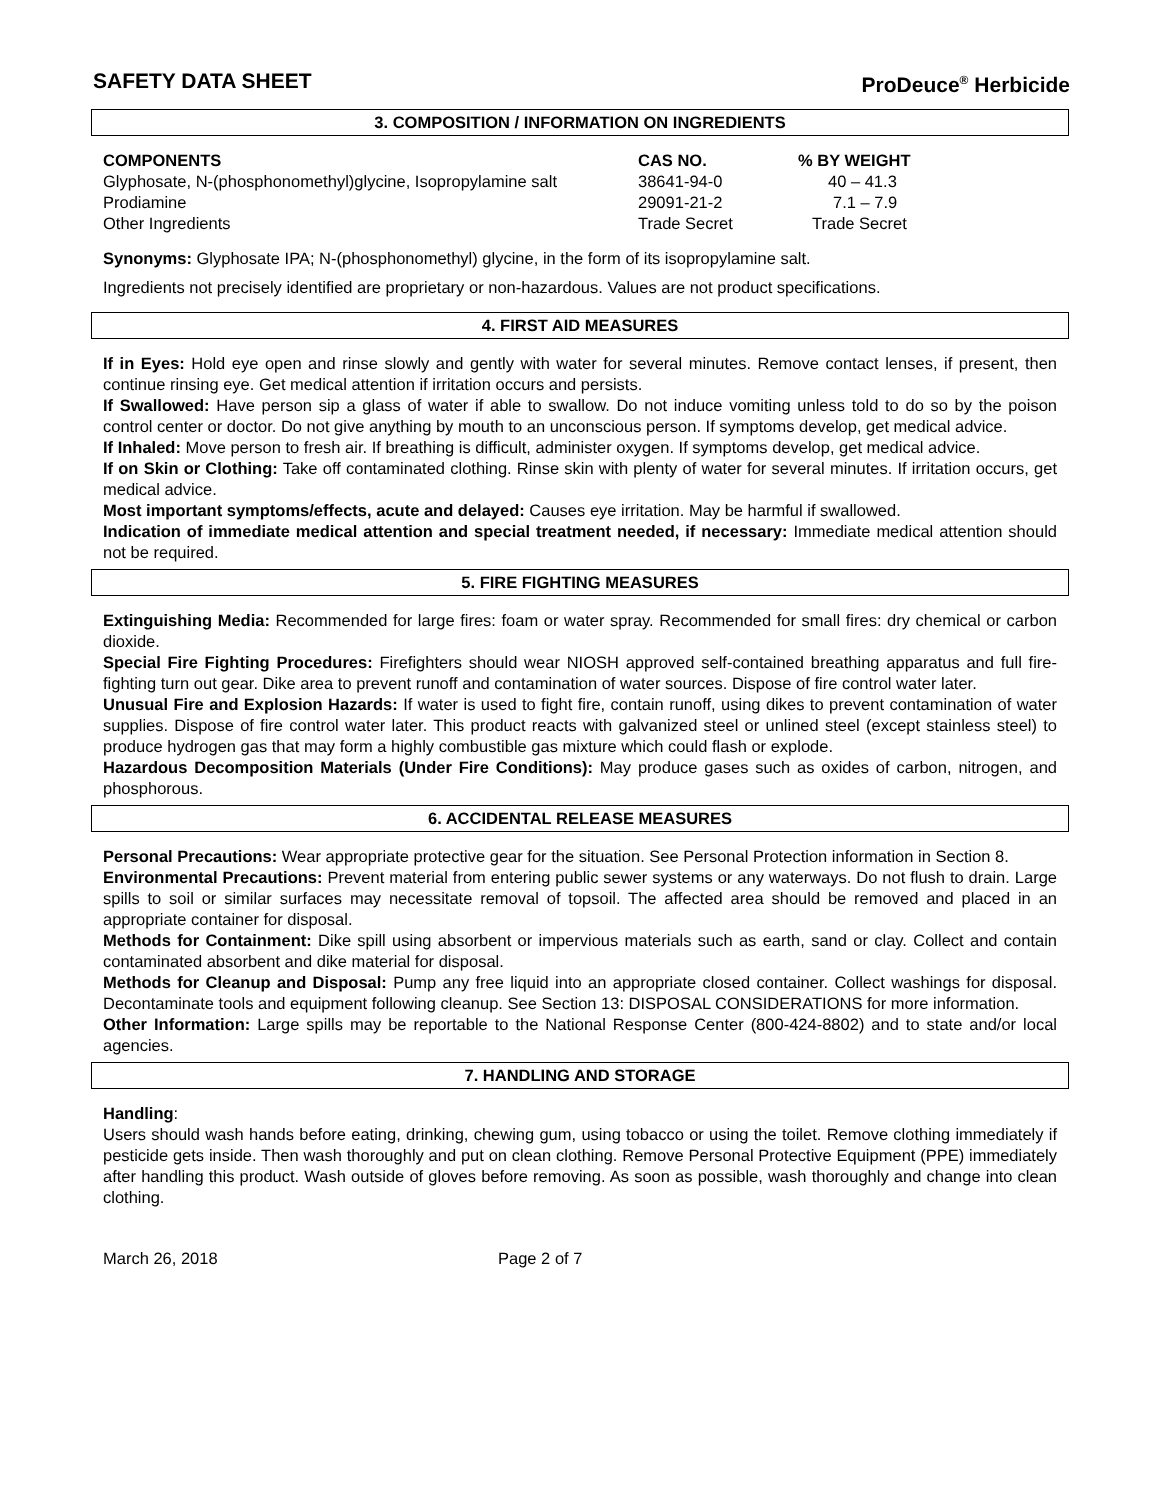SAFETY DATA SHEET ProDeuce<sup>®</sup> Herbicide
3. COMPOSITION / INFORMATION ON INGREDIENTS
| COMPONENTS | CAS NO. | % BY WEIGHT |
| --- | --- | --- |
| Glyphosate, N-(phosphonomethyl)glycine, Isopropylamine salt | 38641-94-0 | 40 – 41.3 |
| Prodiamine | 29091-21-2 | 7.1 – 7.9 |
| Other Ingredients | Trade Secret | Trade Secret |
Synonyms: Glyphosate IPA; N-(phosphonomethyl) glycine, in the form of its isopropylamine salt.
Ingredients not precisely identified are proprietary or non-hazardous. Values are not product specifications.
4. FIRST AID MEASURES
If in Eyes: Hold eye open and rinse slowly and gently with water for several minutes. Remove contact lenses, if present, then continue rinsing eye. Get medical attention if irritation occurs and persists.
If Swallowed: Have person sip a glass of water if able to swallow. Do not induce vomiting unless told to do so by the poison control center or doctor. Do not give anything by mouth to an unconscious person. If symptoms develop, get medical advice.
If Inhaled: Move person to fresh air. If breathing is difficult, administer oxygen. If symptoms develop, get medical advice.
If on Skin or Clothing: Take off contaminated clothing. Rinse skin with plenty of water for several minutes. If irritation occurs, get medical advice.
Most important symptoms/effects, acute and delayed: Causes eye irritation. May be harmful if swallowed.
Indication of immediate medical attention and special treatment needed, if necessary: Immediate medical attention should not be required.
5. FIRE FIGHTING MEASURES
Extinguishing Media: Recommended for large fires: foam or water spray. Recommended for small fires: dry chemical or carbon dioxide.
Special Fire Fighting Procedures: Firefighters should wear NIOSH approved self-contained breathing apparatus and full fire-fighting turn out gear. Dike area to prevent runoff and contamination of water sources. Dispose of fire control water later.
Unusual Fire and Explosion Hazards: If water is used to fight fire, contain runoff, using dikes to prevent contamination of water supplies. Dispose of fire control water later. This product reacts with galvanized steel or unlined steel (except stainless steel) to produce hydrogen gas that may form a highly combustible gas mixture which could flash or explode.
Hazardous Decomposition Materials (Under Fire Conditions): May produce gases such as oxides of carbon, nitrogen, and phosphorous.
6. ACCIDENTAL RELEASE MEASURES
Personal Precautions: Wear appropriate protective gear for the situation. See Personal Protection information in Section 8.
Environmental Precautions: Prevent material from entering public sewer systems or any waterways. Do not flush to drain. Large spills to soil or similar surfaces may necessitate removal of topsoil. The affected area should be removed and placed in an appropriate container for disposal.
Methods for Containment: Dike spill using absorbent or impervious materials such as earth, sand or clay. Collect and contain contaminated absorbent and dike material for disposal.
Methods for Cleanup and Disposal: Pump any free liquid into an appropriate closed container. Collect washings for disposal. Decontaminate tools and equipment following cleanup. See Section 13: DISPOSAL CONSIDERATIONS for more information.
Other Information: Large spills may be reportable to the National Response Center (800-424-8802) and to state and/or local agencies.
7. HANDLING AND STORAGE
Handling:
Users should wash hands before eating, drinking, chewing gum, using tobacco or using the toilet. Remove clothing immediately if pesticide gets inside. Then wash thoroughly and put on clean clothing. Remove Personal Protective Equipment (PPE) immediately after handling this product. Wash outside of gloves before removing. As soon as possible, wash thoroughly and change into clean clothing.
March 26, 2018 Page 2 of 7